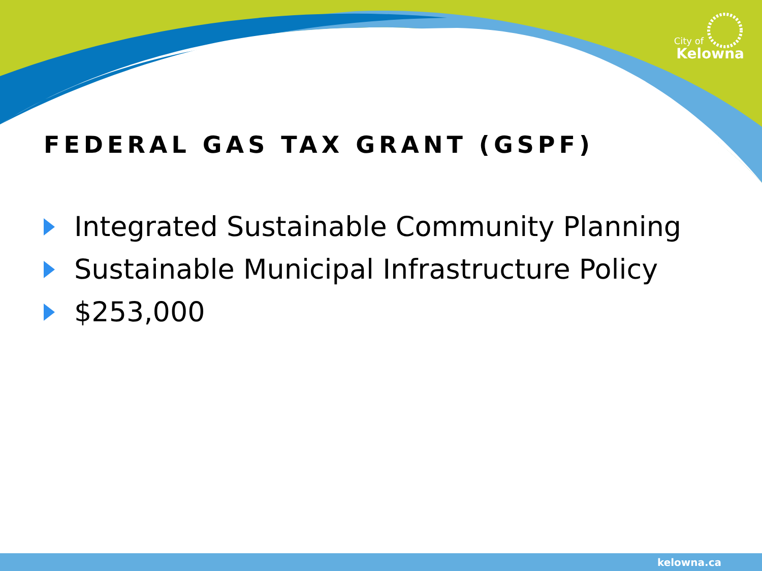City of
Kelowna
FEDERAL GAS TAX GRANT (GSPF)
Integrated Sustainable Community Planning
Sustainable Municipal Infrastructure Policy
$253,000
kelowna.ca